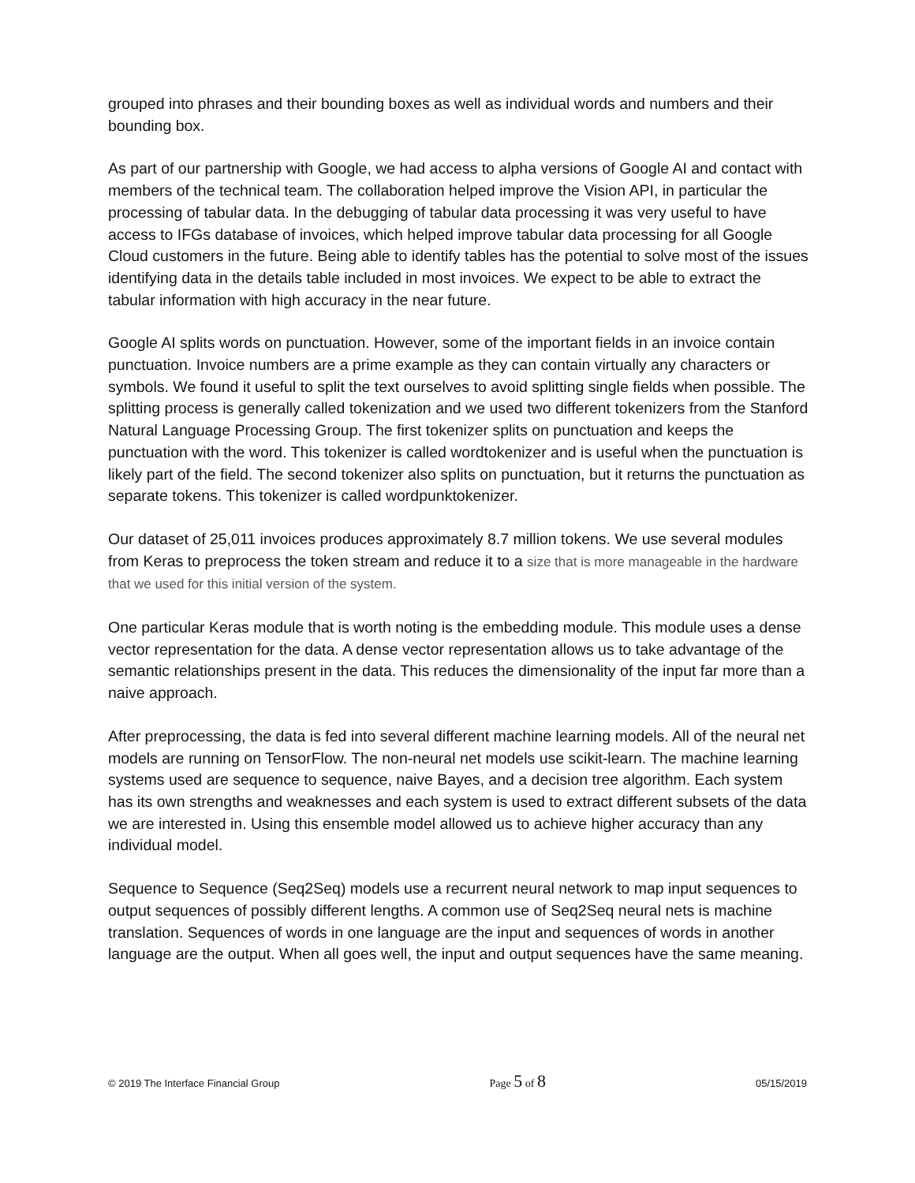grouped into phrases and their bounding boxes as well as individual words and numbers and their bounding box.
As part of our partnership with Google, we had access to alpha versions of Google AI and contact with members of the technical team. The collaboration helped improve the Vision API, in particular the processing of tabular data. In the debugging of tabular data processing it was very useful to have access to IFGs database of invoices, which helped improve tabular data processing for all Google Cloud customers in the future. Being able to identify tables has the potential to solve most of the issues identifying data in the details table included in most invoices. We expect to be able to extract the tabular information with high accuracy in the near future.
Google AI splits words on punctuation. However, some of the important fields in an invoice contain punctuation. Invoice numbers are a prime example as they can contain virtually any characters or symbols. We found it useful to split the text ourselves to avoid splitting single fields when possible. The splitting process is generally called tokenization and we used two different tokenizers from the Stanford Natural Language Processing Group. The first tokenizer splits on punctuation and keeps the punctuation with the word. This tokenizer is called wordtokenizer and is useful when the punctuation is likely part of the field. The second tokenizer also splits on punctuation, but it returns the punctuation as separate tokens. This tokenizer is called wordpunktokenizer.
Our dataset of 25,011 invoices produces approximately 8.7 million tokens. We use several modules from Keras to preprocess the token stream and reduce it to a size that is more manageable in the hardware that we used for this initial version of the system.
One particular Keras module that is worth noting is the embedding module. This module uses a dense vector representation for the data. A dense vector representation allows us to take advantage of the semantic relationships present in the data. This reduces the dimensionality of the input far more than a naive approach.
After preprocessing, the data is fed into several different machine learning models. All of the neural net models are running on TensorFlow. The non-neural net models use scikit-learn. The machine learning systems used are sequence to sequence, naive Bayes, and a decision tree algorithm. Each system has its own strengths and weaknesses and each system is used to extract different subsets of the data we are interested in. Using this ensemble model allowed us to achieve higher accuracy than any individual model.
Sequence to Sequence (Seq2Seq) models use a recurrent neural network to map input sequences to output sequences of possibly different lengths. A common use of Seq2Seq neural nets is machine translation. Sequences of words in one language are the input and sequences of words in another language are the output. When all goes well, the input and output sequences have the same meaning.
© 2019 The Interface Financial Group Page 5 of 8 05/15/2019